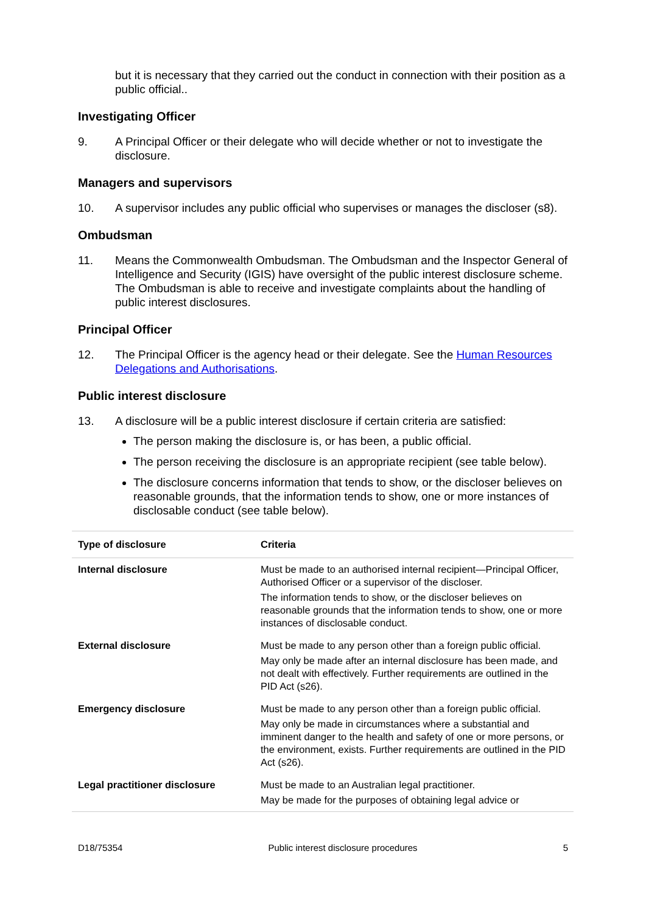but it is necessary that they carried out the conduct in connection with their position as a public official..
Investigating Officer
9. A Principal Officer or their delegate who will decide whether or not to investigate the disclosure.
Managers and supervisors
10. A supervisor includes any public official who supervises or manages the discloser (s8).
Ombudsman
11. Means the Commonwealth Ombudsman. The Ombudsman and the Inspector General of Intelligence and Security (IGIS) have oversight of the public interest disclosure scheme. The Ombudsman is able to receive and investigate complaints about the handling of public interest disclosures.
Principal Officer
12. The Principal Officer is the agency head or their delegate. See the Human Resources Delegations and Authorisations.
Public interest disclosure
13. A disclosure will be a public interest disclosure if certain criteria are satisfied:
The person making the disclosure is, or has been, a public official.
The person receiving the disclosure is an appropriate recipient (see table below).
The disclosure concerns information that tends to show, or the discloser believes on reasonable grounds, that the information tends to show, one or more instances of disclosable conduct (see table below).
| Type of disclosure | Criteria |
| --- | --- |
| Internal disclosure | Must be made to an authorised internal recipient—Principal Officer, Authorised Officer or a supervisor of the discloser. The information tends to show, or the discloser believes on reasonable grounds that the information tends to show, one or more instances of disclosable conduct. |
| External disclosure | Must be made to any person other than a foreign public official. May only be made after an internal disclosure has been made, and not dealt with effectively. Further requirements are outlined in the PID Act (s26). |
| Emergency disclosure | Must be made to any person other than a foreign public official. May only be made in circumstances where a substantial and imminent danger to the health and safety of one or more persons, or the environment, exists. Further requirements are outlined in the PID Act (s26). |
| Legal practitioner disclosure | Must be made to an Australian legal practitioner. May be made for the purposes of obtaining legal advice or |
D18/75354 Public interest disclosure procedures 5